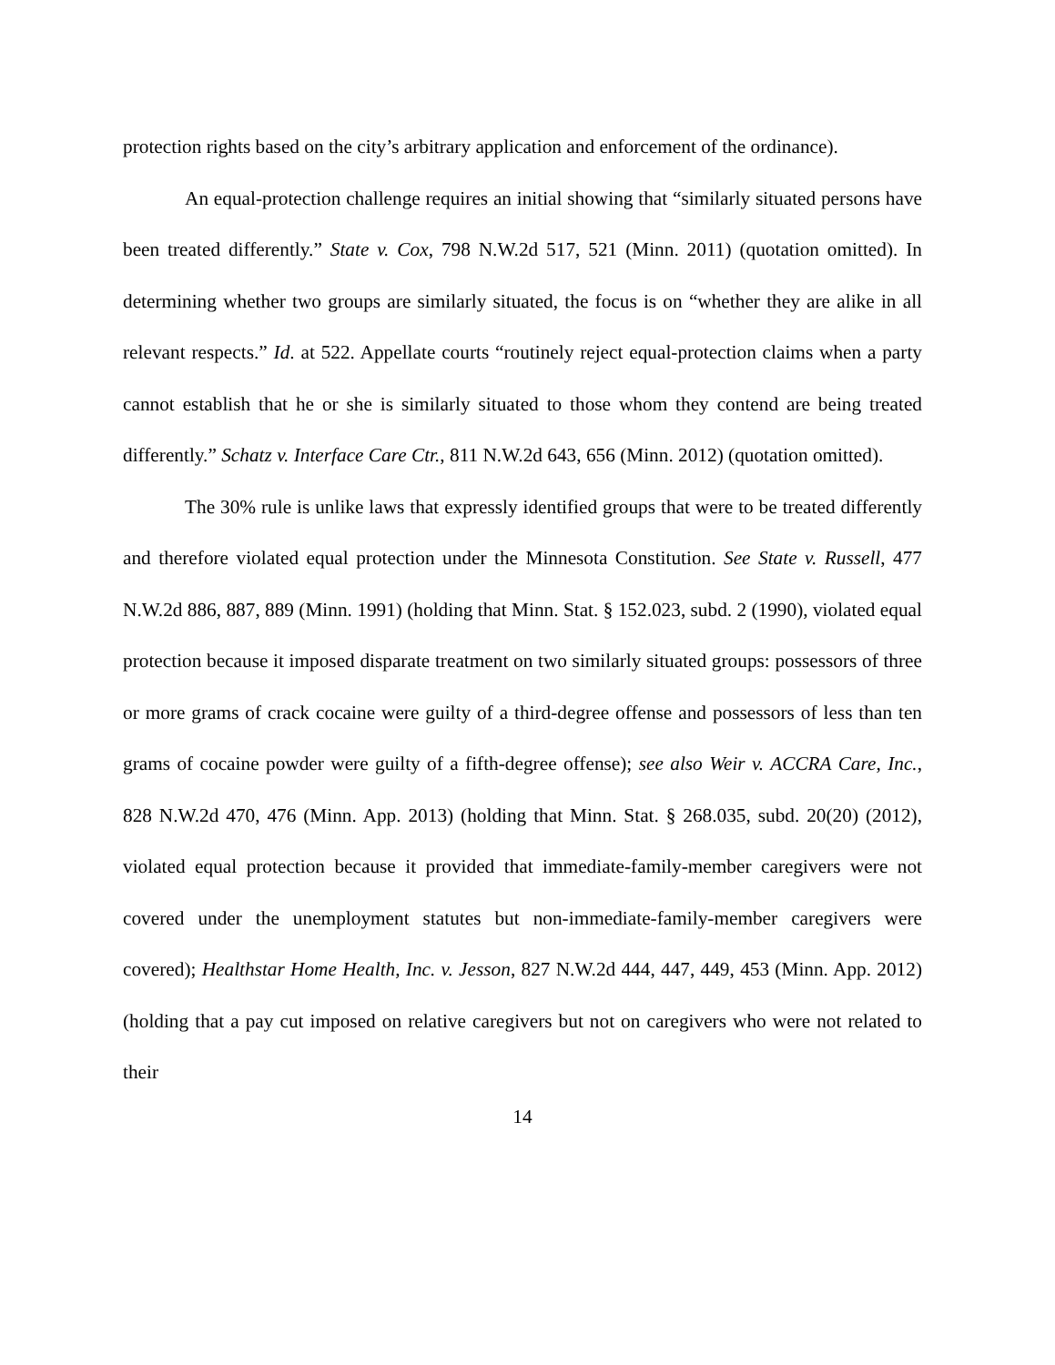protection rights based on the city’s arbitrary application and enforcement of the ordinance).
An equal-protection challenge requires an initial showing that “similarly situated persons have been treated differently.” State v. Cox, 798 N.W.2d 517, 521 (Minn. 2011) (quotation omitted). In determining whether two groups are similarly situated, the focus is on “whether they are alike in all relevant respects.” Id. at 522. Appellate courts “routinely reject equal-protection claims when a party cannot establish that he or she is similarly situated to those whom they contend are being treated differently.” Schatz v. Interface Care Ctr., 811 N.W.2d 643, 656 (Minn. 2012) (quotation omitted).
The 30% rule is unlike laws that expressly identified groups that were to be treated differently and therefore violated equal protection under the Minnesota Constitution. See State v. Russell, 477 N.W.2d 886, 887, 889 (Minn. 1991) (holding that Minn. Stat. § 152.023, subd. 2 (1990), violated equal protection because it imposed disparate treatment on two similarly situated groups: possessors of three or more grams of crack cocaine were guilty of a third-degree offense and possessors of less than ten grams of cocaine powder were guilty of a fifth-degree offense); see also Weir v. ACCRA Care, Inc., 828 N.W.2d 470, 476 (Minn. App. 2013) (holding that Minn. Stat. § 268.035, subd. 20(20) (2012), violated equal protection because it provided that immediate-family-member caregivers were not covered under the unemployment statutes but non-immediate-family-member caregivers were covered); Healthstar Home Health, Inc. v. Jesson, 827 N.W.2d 444, 447, 449, 453 (Minn. App. 2012) (holding that a pay cut imposed on relative caregivers but not on caregivers who were not related to their
14